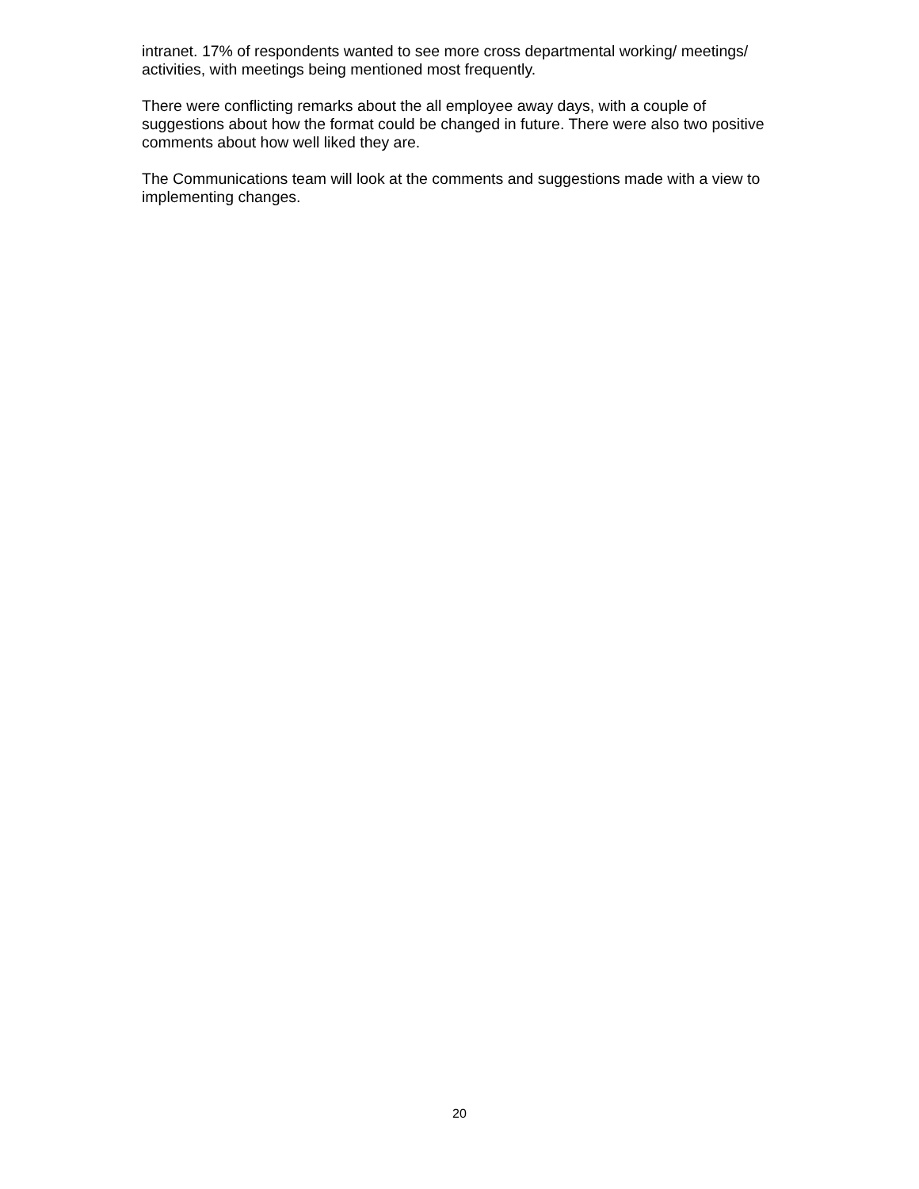intranet. 17% of respondents wanted to see more cross departmental working/ meetings/ activities, with meetings being mentioned most frequently.
There were conflicting remarks about the all employee away days, with a couple of suggestions about how the format could be changed in future. There were also two positive comments about how well liked they are.
The Communications team will look at the comments and suggestions made with a view to implementing changes.
20